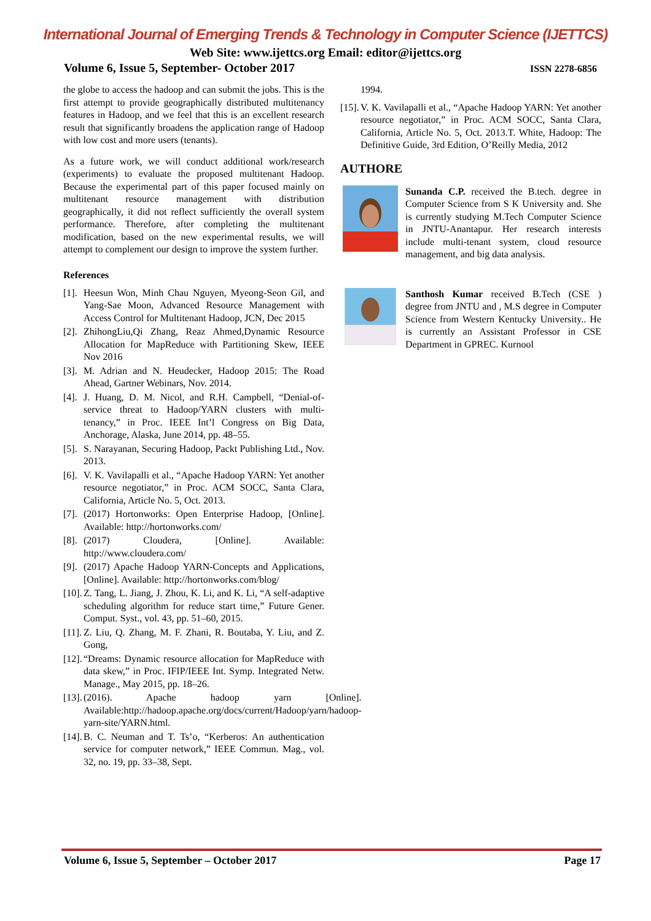International Journal of Emerging Trends & Technology in Computer Science (IJETTCS)
Web Site: www.ijettcs.org Email: editor@ijettcs.org
Volume 6, Issue 5, September- October 2017 ISSN 2278-6856
the globe to access the hadoop and can submit the jobs. This is the first attempt to provide geographically distributed multitenancy features in Hadoop, and we feel that this is an excellent research result that significantly broadens the application range of Hadoop with low cost and more users (tenants).
As a future work, we will conduct additional work/research (experiments) to evaluate the proposed multitenant Hadoop. Because the experimental part of this paper focused mainly on multitenant resource management with distribution geographically, it did not reflect sufficiently the overall system performance. Therefore, after completing the multitenant modification, based on the new experimental results, we will attempt to complement our design to improve the system further.
References
[1]. Heesun Won, Minh Chau Nguyen, Myeong-Seon Gil, and Yang-Sae Moon, Advanced Resource Management with Access Control for Multitenant Hadoop, JCN, Dec 2015
[2]. ZhihongLiu,Qi Zhang, Reaz Ahmed,Dynamic Resource Allocation for MapReduce with Partitioning Skew, IEEE Nov 2016
[3]. M. Adrian and N. Heudecker, Hadoop 2015: The Road Ahead, Gartner Webinars, Nov. 2014.
[4]. J. Huang, D. M. Nicol, and R.H. Campbell, “Denial-of-service threat to Hadoop/YARN clusters with multi-tenancy,” in Proc. IEEE Int’l Congress on Big Data, Anchorage, Alaska, June 2014, pp. 48–55.
[5]. S. Narayanan, Securing Hadoop, Packt Publishing Ltd., Nov. 2013.
[6]. V. K. Vavilapalli et al., “Apache Hadoop YARN: Yet another resource negotiator,” in Proc. ACM SOCC, Santa Clara, California, Article No. 5, Oct. 2013.
[7]. (2017) Hortonworks: Open Enterprise Hadoop, [Online]. Available: http://hortonworks.com/
[8]. (2017) Cloudera, [Online]. Available: http://www.cloudera.com/
[9]. (2017) Apache Hadoop YARN-Concepts and Applications, [Online]. Available: http://hortonworks.com/blog/
[10]. Z. Tang, L. Jiang, J. Zhou, K. Li, and K. Li, “A self-adaptive scheduling algorithm for reduce start time,” Future Gener. Comput. Syst., vol. 43, pp. 51–60, 2015.
[11]. Z. Liu, Q. Zhang, M. F. Zhani, R. Boutaba, Y. Liu, and Z. Gong,
[12]. “Dreams: Dynamic resource allocation for MapReduce with data skew,” in Proc. IFIP/IEEE Int. Symp. Integrated Netw. Manage., May 2015, pp. 18–26.
[13]. (2016). Apache hadoop yarn [Online]. Available:http://hadoop.apache.org/docs/current/Hadoop/yarn/hadoop-yarn-site/YARN.html.
[14]. B. C. Neuman and T. Ts’o, “Kerberos: An authentication service for computer network,” IEEE Commun. Mag., vol. 32, no. 19, pp. 33–38, Sept.
1994.
[15]. V. K. Vavilapalli et al., “Apache Hadoop YARN: Yet another resource negotiator,” in Proc. ACM SOCC, Santa Clara, California, Article No. 5, Oct. 2013.T. White, Hadoop: The Definitive Guide, 3rd Edition, O’Reilly Media, 2012
AUTHORE
Sunanda C.P. received the B.tech. degree in Computer Science from S K University and. She is currently studying M.Tech Computer Science in JNTU-Anantapur. Her research interests include multi-tenant system, cloud resource management, and big data analysis.
Santhosh Kumar received B.Tech (CSE ) degree from JNTU and , M.S degree in Computer Science from Western Kentucky University.. He is currently an Assistant Professor in CSE Department in GPREC. Kurnool
Volume 6, Issue 5, September – October 2017 Page 17